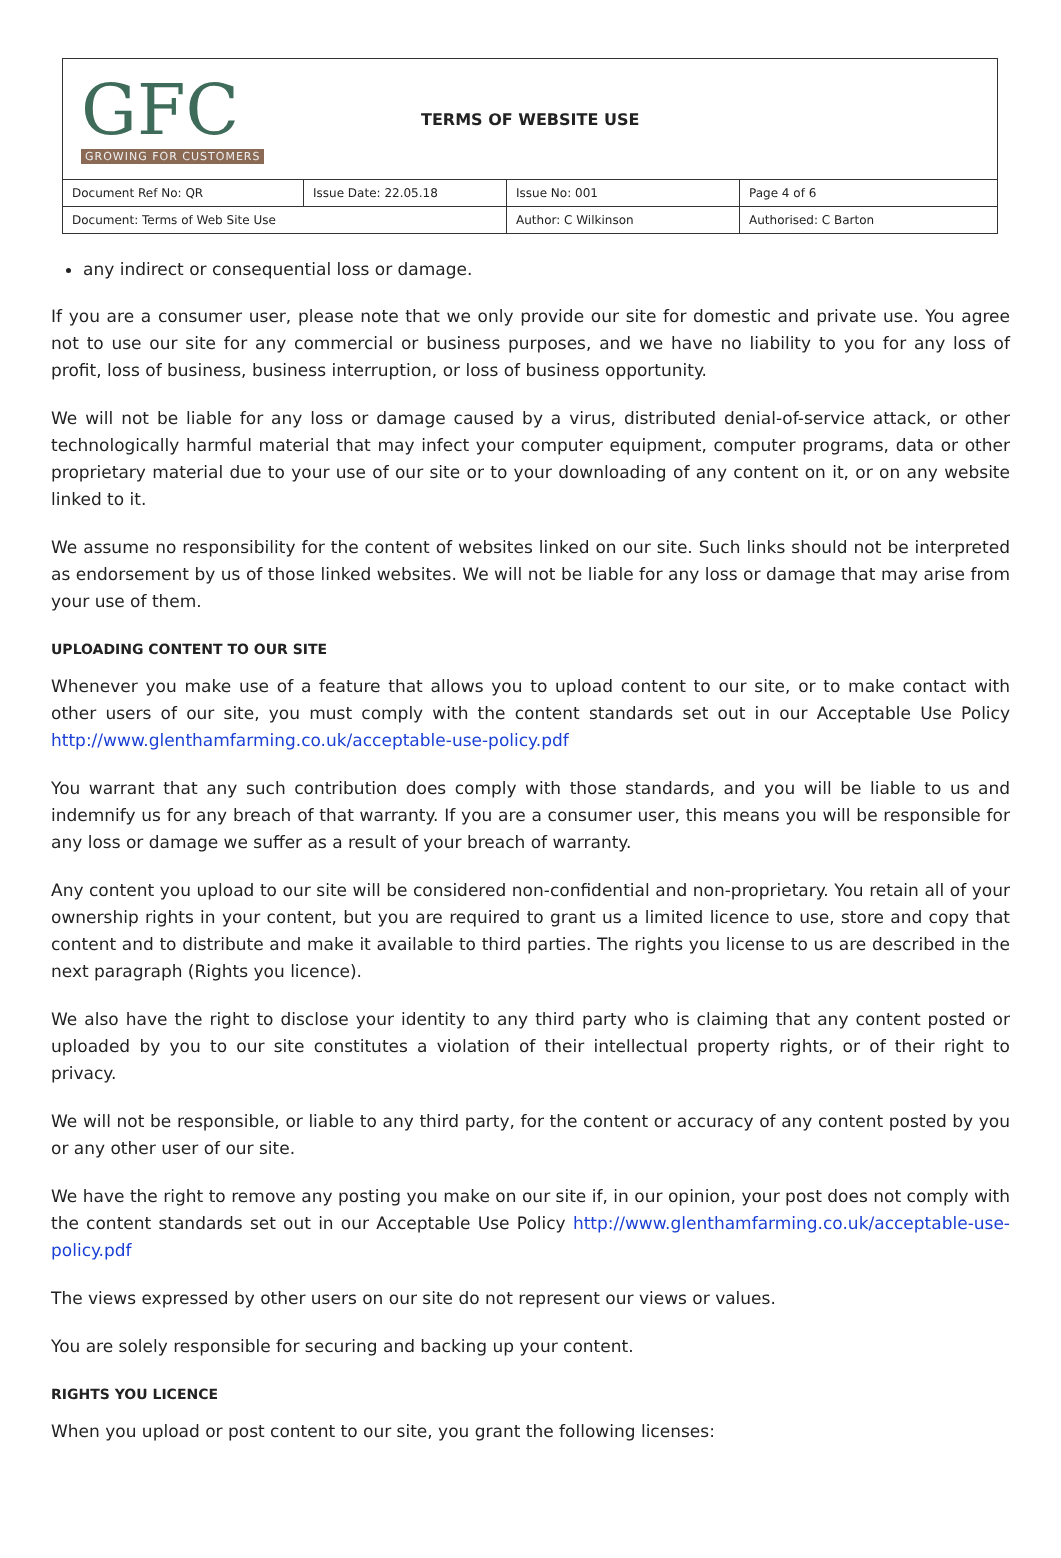GFC
GROWING FOR CUSTOMERS
TERMS OF WEBSITE USE
| Document Ref No: QR | Issue Date: 22.05.18 | Issue No: 001 | Page 4 of 6 |
| Document: Terms of Web Site Use | | Author: C Wilkinson | Authorised: C Barton |
any indirect or consequential loss or damage.
If you are a consumer user, please note that we only provide our site for domestic and private use. You agree not to use our site for any commercial or business purposes, and we have no liability to you for any loss of profit, loss of business, business interruption, or loss of business opportunity.
We will not be liable for any loss or damage caused by a virus, distributed denial-of-service attack, or other technologically harmful material that may infect your computer equipment, computer programs, data or other proprietary material due to your use of our site or to your downloading of any content on it, or on any website linked to it.
We assume no responsibility for the content of websites linked on our site. Such links should not be interpreted as endorsement by us of those linked websites. We will not be liable for any loss or damage that may arise from your use of them.
UPLOADING CONTENT TO OUR SITE
Whenever you make use of a feature that allows you to upload content to our site, or to make contact with other users of our site, you must comply with the content standards set out in our Acceptable Use Policy http://www.glenthamfarming.co.uk/acceptable-use-policy.pdf
You warrant that any such contribution does comply with those standards, and you will be liable to us and indemnify us for any breach of that warranty. If you are a consumer user, this means you will be responsible for any loss or damage we suffer as a result of your breach of warranty.
Any content you upload to our site will be considered non-confidential and non-proprietary. You retain all of your ownership rights in your content, but you are required to grant us a limited licence to use, store and copy that content and to distribute and make it available to third parties. The rights you license to us are described in the next paragraph (Rights you licence).
We also have the right to disclose your identity to any third party who is claiming that any content posted or uploaded by you to our site constitutes a violation of their intellectual property rights, or of their right to privacy.
We will not be responsible, or liable to any third party, for the content or accuracy of any content posted by you or any other user of our site.
We have the right to remove any posting you make on our site if, in our opinion, your post does not comply with the content standards set out in our Acceptable Use Policy http://www.glenthamfarming.co.uk/acceptable-use-policy.pdf
The views expressed by other users on our site do not represent our views or values.
You are solely responsible for securing and backing up your content.
RIGHTS YOU LICENCE
When you upload or post content to our site, you grant the following licenses: